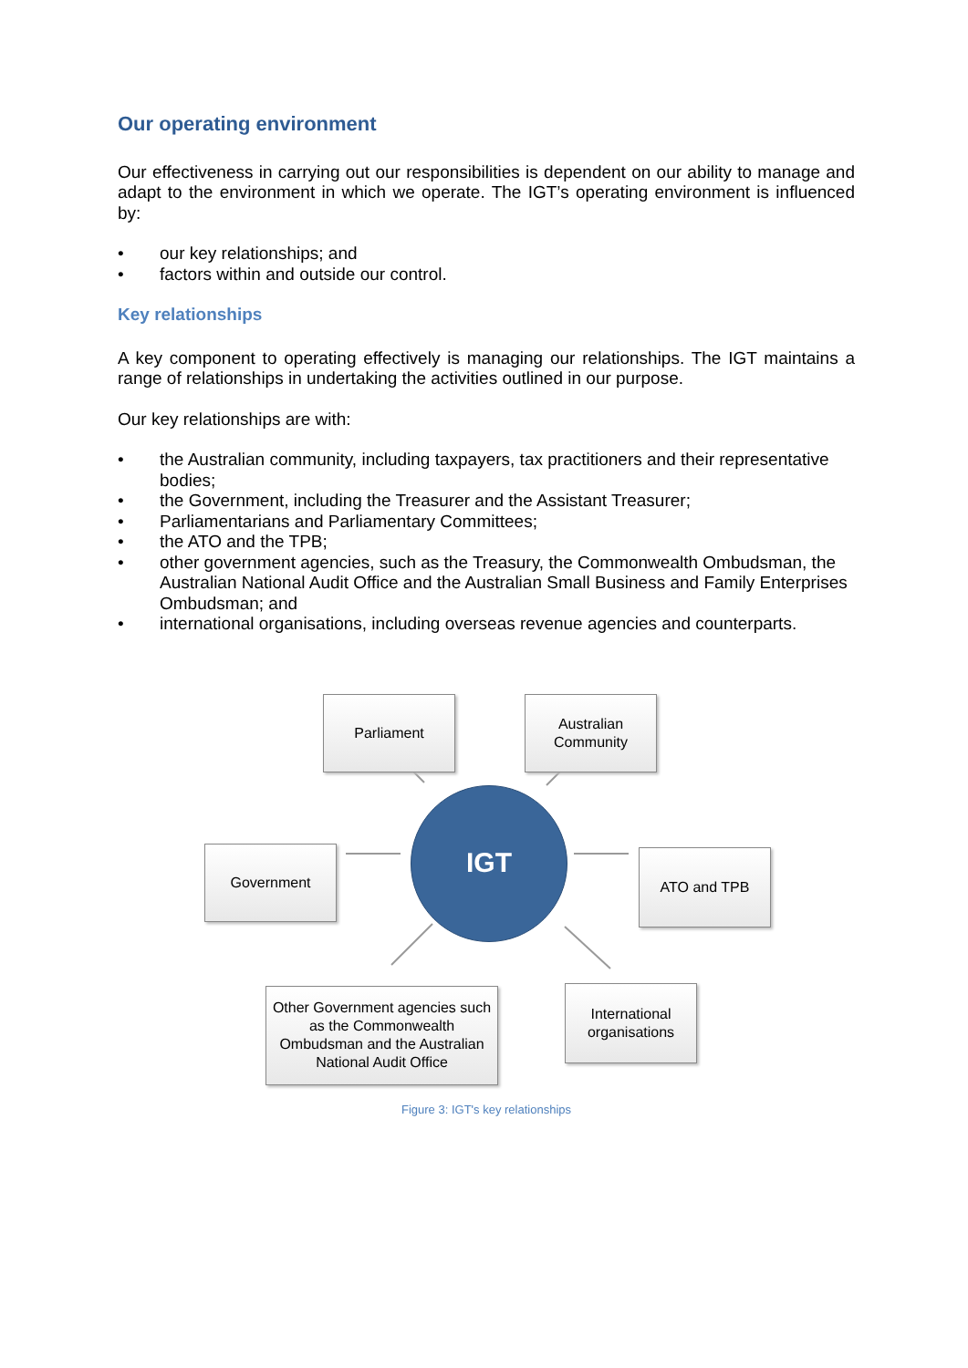Our operating environment
Our effectiveness in carrying out our responsibilities is dependent on our ability to manage and adapt to the environment in which we operate. The IGT’s operating environment is influenced by:
• our key relationships; and
• factors within and outside our control.
Key relationships
A key component to operating effectively is managing our relationships. The IGT maintains a range of relationships in undertaking the activities outlined in our purpose.
Our key relationships are with:
• the Australian community, including taxpayers, tax practitioners and their representative bodies;
• the Government, including the Treasurer and the Assistant Treasurer;
• Parliamentarians and Parliamentary Committees;
• the ATO and the TPB;
• other government agencies, such as the Treasury, the Commonwealth Ombudsman, the Australian National Audit Office and the Australian Small Business and Family Enterprises Ombudsman; and
• international organisations, including overseas revenue agencies and counterparts.
Parliament
Australian
Community
Government
IGT
ATO and TPB
Other Government agencies such as the Commonwealth Ombudsman and the Australian National Audit Office
International organisations
Figure 3: IGT's key relationships